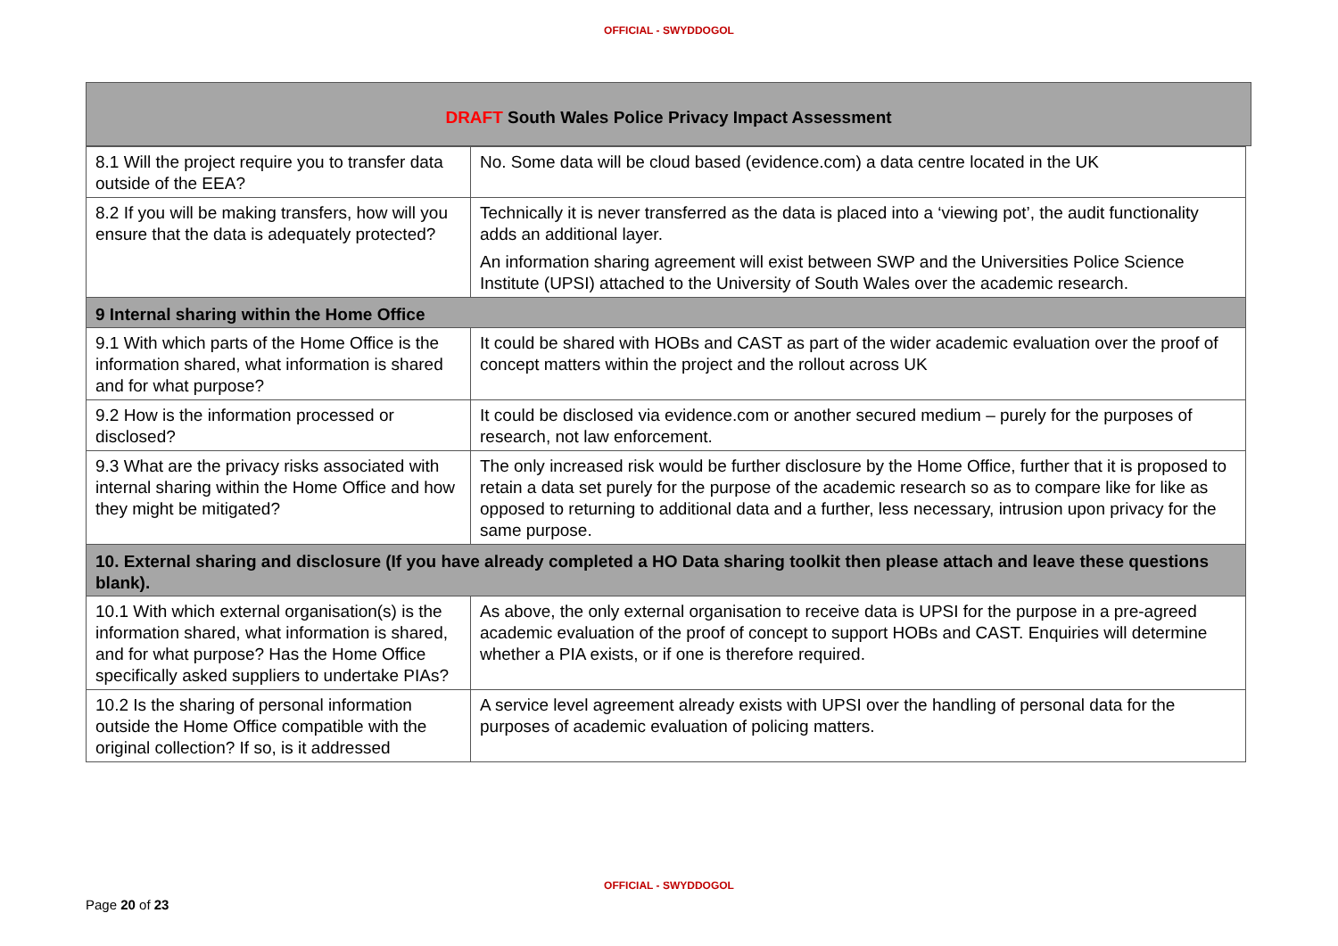OFFICIAL - SWYDDOGOL
DRAFT South Wales Police Privacy Impact Assessment
| 8.1 Will the project require you to transfer data outside of the EEA? | No. Some data will be cloud based (evidence.com) a data centre located in the UK |
| 8.2 If you will be making transfers, how will you ensure that the data is adequately protected? | Technically it is never transferred as the data is placed into a ‘viewing pot’, the audit functionality adds an additional layer. An information sharing agreement will exist between SWP and the Universities Police Science Institute (UPSI) attached to the University of South Wales over the academic research. |
| 9 Internal sharing within the Home Office | |
| 9.1 With which parts of the Home Office is the information shared, what information is shared and for what purpose? | It could be shared with HOBs and CAST as part of the wider academic evaluation over the proof of concept matters within the project and the rollout across UK |
| 9.2 How is the information processed or disclosed? | It could be disclosed via evidence.com or another secured medium – purely for the purposes of research, not law enforcement. |
| 9.3 What are the privacy risks associated with internal sharing within the Home Office and how they might be mitigated? | The only increased risk would be further disclosure by the Home Office, further that it is proposed to retain a data set purely for the purpose of the academic research so as to compare like for like as opposed to returning to additional data and a further, less necessary, intrusion upon privacy for the same purpose. |
| 10. External sharing and disclosure (If you have already completed a HO Data sharing toolkit then please attach and leave these questions blank). | |
| 10.1 With which external organisation(s) is the information shared, what information is shared, and for what purpose? Has the Home Office specifically asked suppliers to undertake PIAs? | As above, the only external organisation to receive data is UPSI for the purpose in a pre-agreed academic evaluation of the proof of concept to support HOBs and CAST. Enquiries will determine whether a PIA exists, or if one is therefore required. |
| 10.2 Is the sharing of personal information outside the Home Office compatible with the original collection? If so, is it addressed | A service level agreement already exists with UPSI over the handling of personal data for the purposes of academic evaluation of policing matters. |
OFFICIAL - SWYDDOGOL
Page 20 of 23